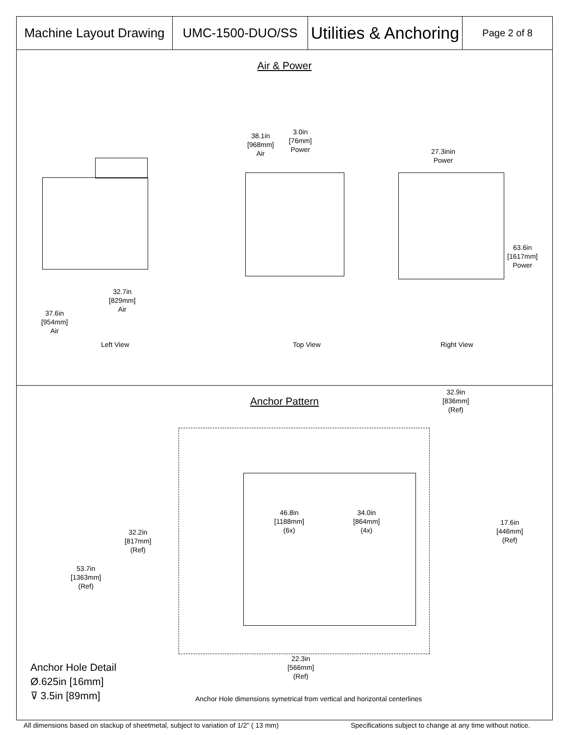| Machine Layout Drawing | UMC-1500-DUO/SS | Utilities & Anchoring | Page 2 of 8 |
Air & Power
38.1in
[968mm]
Air
3.0in
[76mm]
Power
27.3inin
Power
63.6in
[1617mm]
Power
32.7in
[829mm]
Air
37.6in
[954mm]
Air
Left View Top View Right View
Anchor Pattern
32.9in
[836mm]
(Ref)
46.8in
[1188mm]
(6x)
34.0in
[864mm]
(4x)
17.6in
[446mm]
(Ref)
32.2in
[817mm]
(Ref)
53.7in
[1363mm]
(Ref)
22.3in
[566mm]
(Ref)
Anchor Hole Detail
Ø.625in [16mm]
⊽ 3.5in [89mm]
Anchor Hole dimensions symetrical from vertical and horizontal centerlines
All dimensions based on stackup of sheetmetal, subject to variation of 1/2" ( 13 mm)
Specifications subject to change at any time without notice.